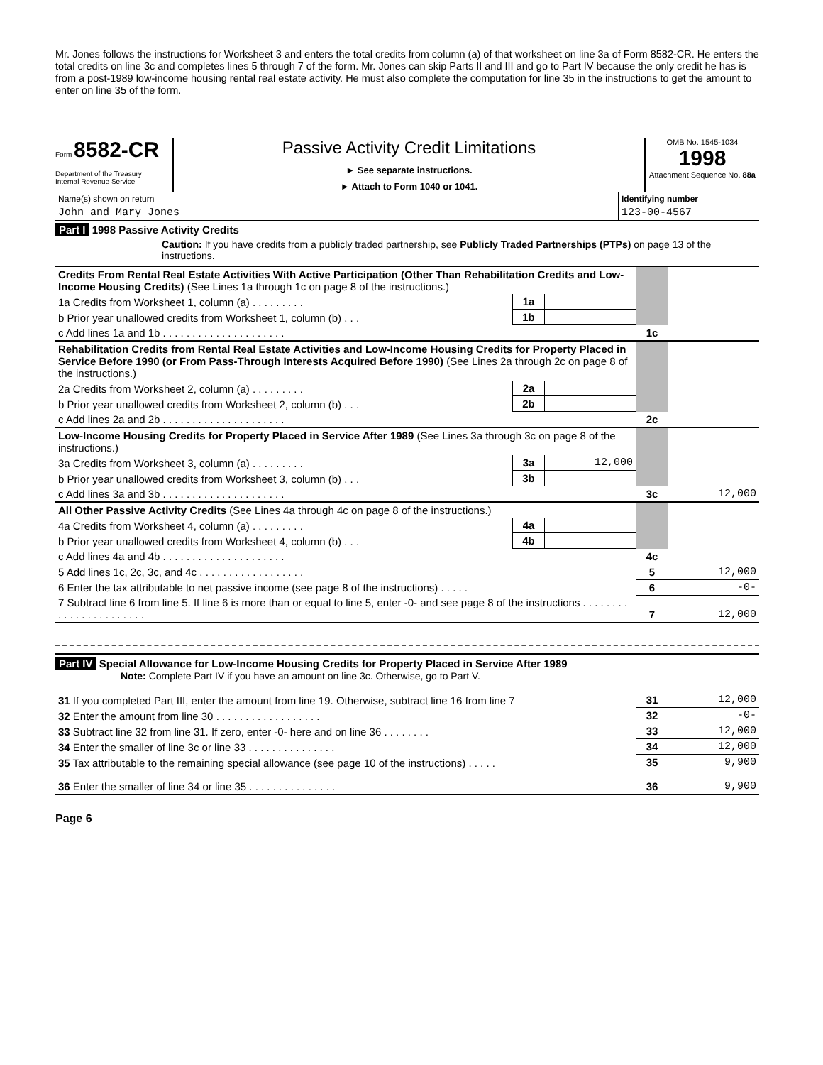Mr. Jones follows the instructions for Worksheet 3 and enters the total credits from column (a) of that worksheet on line 3a of Form 8582-CR. He enters the total credits on line 3c and completes lines 5 through 7 of the form. Mr. Jones can skip Parts II and III and go to Part IV because the only credit he has is from a post-1989 low-income housing rental real estate activity. He must also complete the computation for line 35 in the instructions to get the amount to enter on line 35 of the form.
Form 8582-CR
Department of the Treasury
Internal Revenue Service
Passive Activity Credit Limitations
► See separate instructions.
► Attach to Form 1040 or 1041.
OMB No. 1545-1034
1998
Attachment Sequence No. 88a
| Name(s) shown on return | Identifying number |
| John and Mary Jones | 123-00-4567 |
Part I 1998 Passive Activity Credits
Caution: If you have credits from a publicly traded partnership, see Publicly Traded Partnerships (PTPs) on page 13 of the instructions.
| Credits From Rental Real Estate Activities With Active Participation (Other Than Rehabilitation Credits and Low-Income Housing Credits) (See Lines 1a through 1c on page 8 of the instructions.) | | | | |
| 1a Credits from Worksheet 1, column (a) . . . . . . . . . | 1a | | | |
| b Prior year unallowed credits from Worksheet 1, column (b) . . . | 1b | | | |
| c Add lines 1a and 1b . . . . . . . . . . . . . . . . . . . . . | | | 1c | |
| Rehabilitation Credits from Rental Real Estate Activities and Low-Income Housing Credits for Property Placed in Service Before 1990 (or From Pass-Through Interests Acquired Before 1990) (See Lines 2a through 2c on page 8 of the instructions.) | | | | |
| 2a Credits from Worksheet 2, column (a) . . . . . . . . . | 2a | | | |
| b Prior year unallowed credits from Worksheet 2, column (b) . . . | 2b | | | |
| c Add lines 2a and 2b . . . . . . . . . . . . . . . . . . . . . | | | 2c | |
| Low-Income Housing Credits for Property Placed in Service After 1989 (See Lines 3a through 3c on page 8 of the instructions.) | | | | |
| 3a Credits from Worksheet 3, column (a) . . . . . . . . . | 3a | 12,000 | | |
| b Prior year unallowed credits from Worksheet 3, column (b) . . . | 3b | | | |
| c Add lines 3a and 3b . . . . . . . . . . . . . . . . . . . . . | | | 3c | 12,000 |
| All Other Passive Activity Credits (See Lines 4a through 4c on page 8 of the instructions.) | | | | |
| 4a Credits from Worksheet 4, column (a) . . . . . . . . . | 4a | | | |
| b Prior year unallowed credits from Worksheet 4, column (b) . . . | 4b | | | |
| c Add lines 4a and 4b . . . . . . . . . . . . . . . . . . . . . | | | 4c | |
| 5 Add lines 1c, 2c, 3c, and 4c . . . . . . . . . . . . . . . . . . | | | 5 | 12,000 |
| 6 Enter the tax attributable to net passive income (see page 8 of the instructions) . . . . . | | | 6 | -0- |
| 7 Subtract line 6 from line 5. If line 6 is more than or equal to line 5, enter -0- and see page 8 of the instructions . . . . . . . . . . . . . . . . . . . . . . . | | | 7 | 12,000 |
Part IV Special Allowance for Low-Income Housing Credits for Property Placed in Service After 1989
Note: Complete Part IV if you have an amount on line 3c. Otherwise, go to Part V.
| 31 If you completed Part III, enter the amount from line 19. Otherwise, subtract line 16 from line 7 | 31 | 12,000 |
| 32 Enter the amount from line 30 . . . . . . . . . . . . . . . . . . | 32 | -0- |
| 33 Subtract line 32 from line 31. If zero, enter -0- here and on line 36 . . . . . . . . | 33 | 12,000 |
| 34 Enter the smaller of line 3c or line 33 . . . . . . . . . . . . . . . | 34 | 12,000 |
| 35 Tax attributable to the remaining special allowance (see page 10 of the instructions) . . . . . | 35 | 9,900 |
| 36 Enter the smaller of line 34 or line 35 . . . . . . . . . . . . . . . | 36 | 9,900 |
Page 6